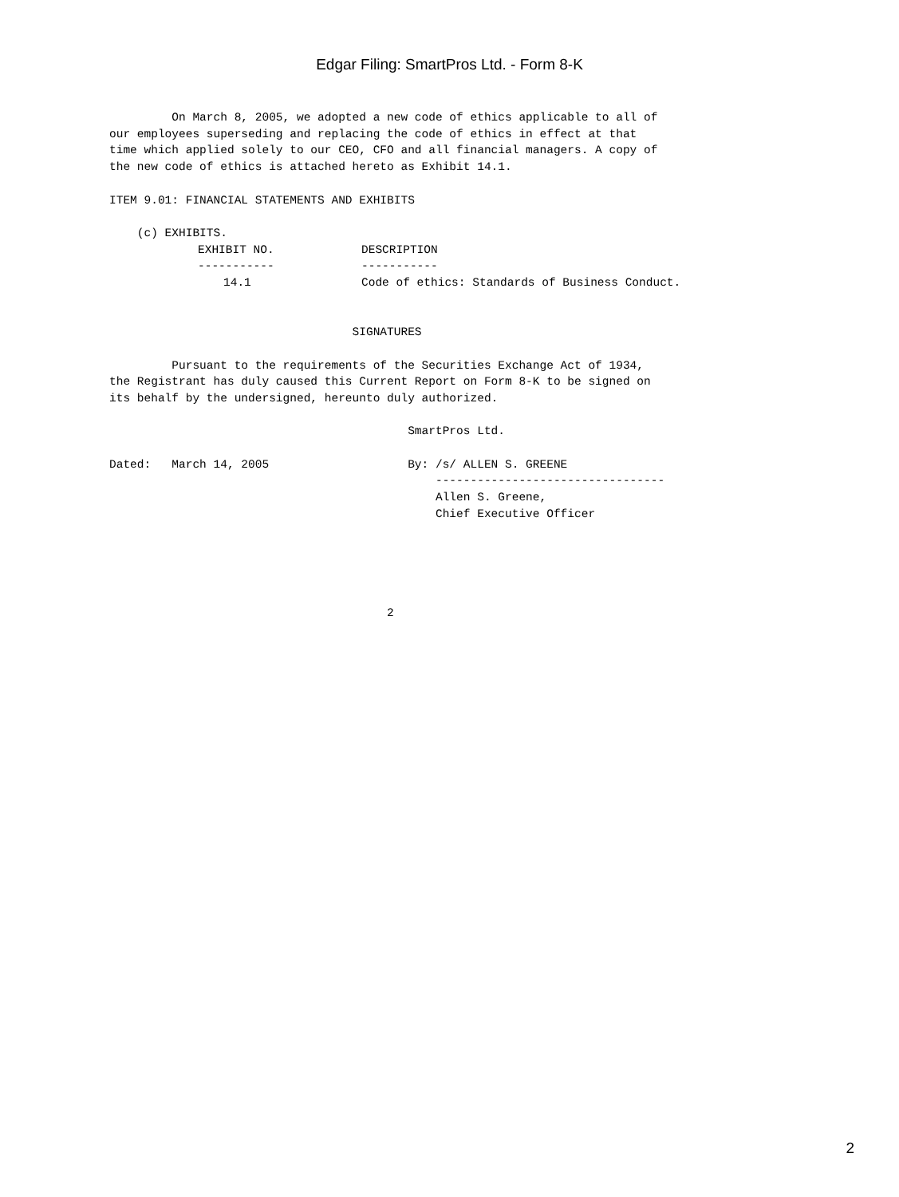Edgar Filing: SmartPros Ltd. - Form 8-K
         On March 8, 2005, we adopted a new code of ethics applicable to all of
our employees superseding and replacing the code of ethics in effect at that
time which applied solely to our CEO, CFO and all financial managers. A copy of
the new code of ethics is attached hereto as Exhibit 14.1.

ITEM 9.01: FINANCIAL STATEMENTS AND EXHIBITS

    (c) EXHIBITS.
| EXHIBIT NO. ----------- | DESCRIPTION ----------- |
| --- | --- |
| 14.1 | Code of ethics: Standards of Business Conduct. |
                                   SIGNATURES

         Pursuant to the requirements of the Securities Exchange Act of 1934,
the Registrant has duly caused this Current Report on Form 8-K to be signed on
its behalf by the undersigned, hereunto duly authorized.

                                           SmartPros Ltd.

Dated:   March 14, 2005                    By: /s/ ALLEN S. GREENE
                                               ---------------------------------
                                               Allen S. Greene,
                                               Chief Executive Officer





                                        2
2